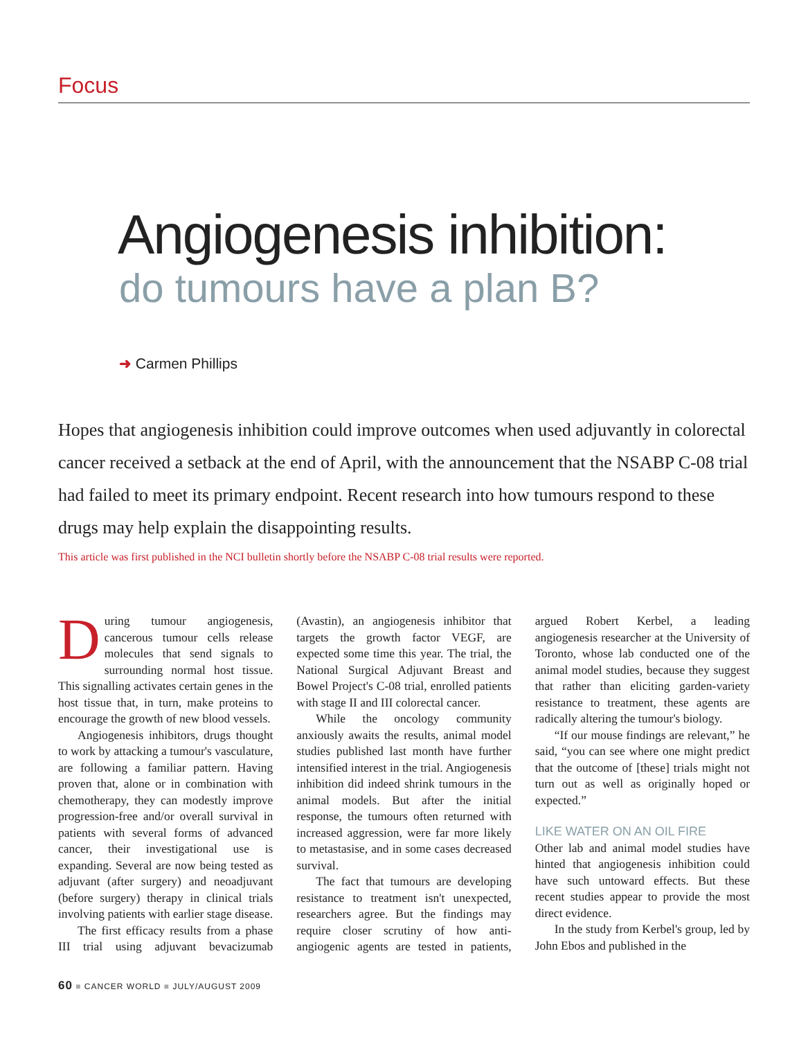Focus
Angiogenesis inhibition:
do tumours have a plan B?
➜ Carmen Phillips
Hopes that angiogenesis inhibition could improve outcomes when used adjuvantly in colorectal cancer received a setback at the end of April, with the announcement that the NSABP C-08 trial had failed to meet its primary endpoint. Recent research into how tumours respond to these drugs may help explain the disappointing results.
This article was first published in the NCI bulletin shortly before the NSABP C-08 trial results were reported.
During tumour angiogenesis, cancerous tumour cells release molecules that send signals to surrounding normal host tissue. This signalling activates certain genes in the host tissue that, in turn, make proteins to encourage the growth of new blood vessels.
Angiogenesis inhibitors, drugs thought to work by attacking a tumour's vasculature, are following a familiar pattern. Having proven that, alone or in combination with chemotherapy, they can modestly improve progression-free and/or overall survival in patients with several forms of advanced cancer, their investigational use is expanding. Several are now being tested as adjuvant (after surgery) and neoadjuvant (before surgery) therapy in clinical trials involving patients with earlier stage disease.
The first efficacy results from a phase III trial using adjuvant bevacizumab (Avastin), an angiogenesis inhibitor that targets the growth factor VEGF, are expected some time this year. The trial, the National Surgical Adjuvant Breast and Bowel Project's C-08 trial, enrolled patients with stage II and III colorectal cancer.
While the oncology community anxiously awaits the results, animal model studies published last month have further intensified interest in the trial. Angiogenesis inhibition did indeed shrink tumours in the animal models. But after the initial response, the tumours often returned with increased aggression, were far more likely to metastasise, and in some cases decreased survival.
The fact that tumours are developing resistance to treatment isn't unexpected, researchers agree. But the findings may require closer scrutiny of how anti-angiogenic agents are tested in patients, argued Robert Kerbel, a leading angiogenesis researcher at the University of Toronto, whose lab conducted one of the animal model studies, because they suggest that rather than eliciting garden-variety resistance to treatment, these agents are radically altering the tumour's biology.
“If our mouse findings are relevant,” he said, “you can see where one might predict that the outcome of [these] trials might not turn out as well as originally hoped or expected.”
LIKE WATER ON AN OIL FIRE
Other lab and animal model studies have hinted that angiogenesis inhibition could have such untoward effects. But these recent studies appear to provide the most direct evidence.
In the study from Kerbel's group, led by John Ebos and published in the
60 ■ CANCER WORLD ■ JULY/AUGUST 2009